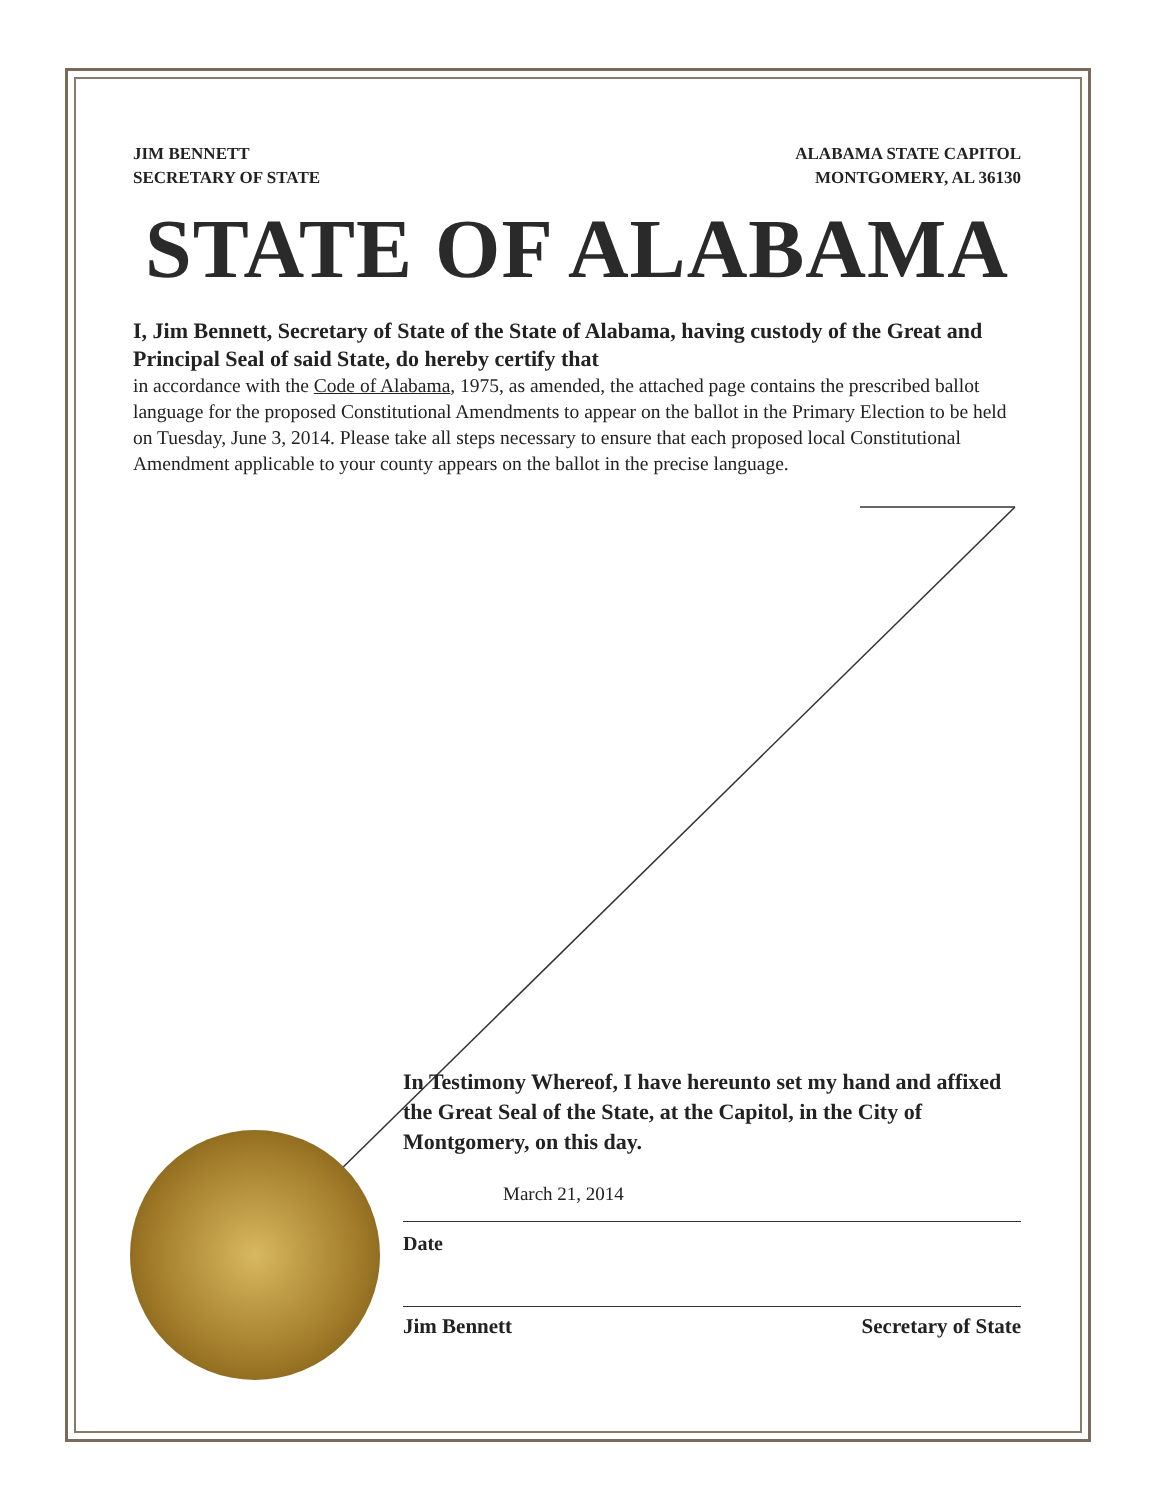JIM BENNETT
SECRETARY OF STATE
ALABAMA STATE CAPITOL
MONTGOMERY, AL 36130
STATE OF ALABAMA
I, Jim Bennett, Secretary of State of the State of Alabama, having custody of the Great and Principal Seal of said State, do hereby certify that
in accordance with the Code of Alabama, 1975, as amended, the attached page contains the prescribed ballot language for the proposed Constitutional Amendments to appear on the ballot in the Primary Election to be held on Tuesday, June 3, 2014. Please take all steps necessary to ensure that each proposed local Constitutional Amendment applicable to your county appears on the ballot in the precise language.
In Testimony Whereof, I have hereunto set my hand and affixed the Great Seal of the State, at the Capitol, in the City of Montgomery, on this day.
March 21, 2014
Date
Jim Bennett Secretary of State